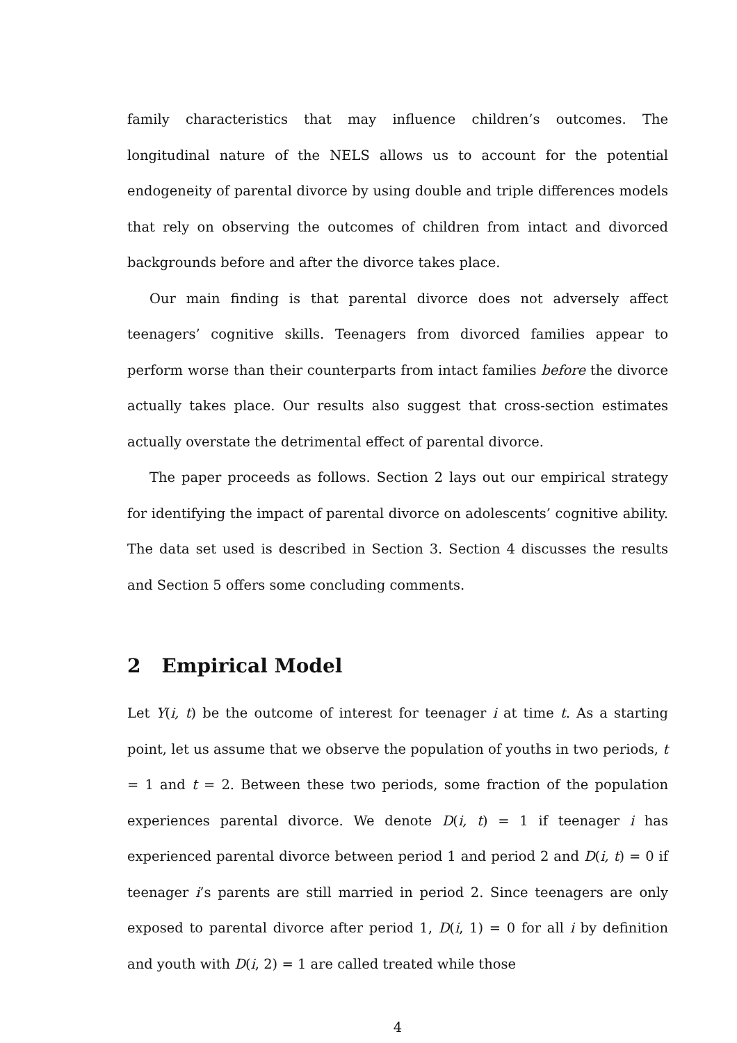family characteristics that may influence children’s outcomes. The longitudinal nature of the NELS allows us to account for the potential endogeneity of parental divorce by using double and triple differences models that rely on observing the outcomes of children from intact and divorced backgrounds before and after the divorce takes place.
Our main finding is that parental divorce does not adversely affect teenagers’ cognitive skills. Teenagers from divorced families appear to perform worse than their counterparts from intact families before the divorce actually takes place. Our results also suggest that cross-section estimates actually overstate the detrimental effect of parental divorce.
The paper proceeds as follows. Section 2 lays out our empirical strategy for identifying the impact of parental divorce on adolescents’ cognitive ability. The data set used is described in Section 3. Section 4 discusses the results and Section 5 offers some concluding comments.
2 Empirical Model
Let Y(i, t) be the outcome of interest for teenager i at time t. As a starting point, let us assume that we observe the population of youths in two periods, t = 1 and t = 2. Between these two periods, some fraction of the population experiences parental divorce. We denote D(i, t) = 1 if teenager i has experienced parental divorce between period 1 and period 2 and D(i, t) = 0 if teenager i’s parents are still married in period 2. Since teenagers are only exposed to parental divorce after period 1, D(i, 1) = 0 for all i by definition and youth with D(i, 2) = 1 are called treated while those
4